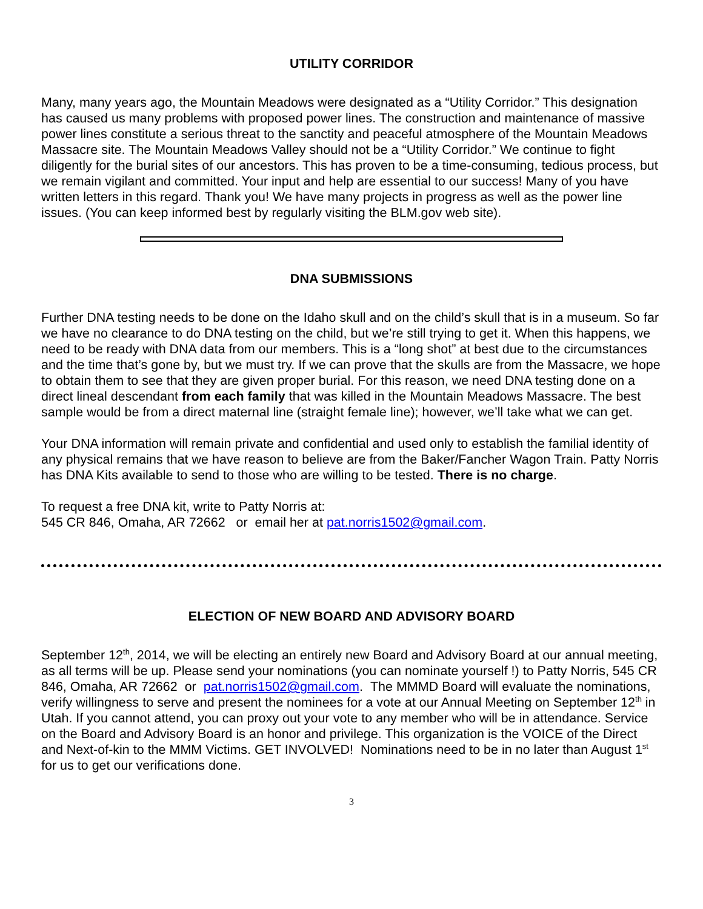UTILITY CORRIDOR
Many, many years ago, the Mountain Meadows were designated as a “Utility Corridor.” This designation has caused us many problems with proposed power lines. The construction and maintenance of massive power lines constitute a serious threat to the sanctity and peaceful atmosphere of the Mountain Meadows Massacre site. The Mountain Meadows Valley should not be a “Utility Corridor.” We continue to fight diligently for the burial sites of our ancestors. This has proven to be a time-consuming, tedious process, but we remain vigilant and committed. Your input and help are essential to our success! Many of you have written letters in this regard. Thank you! We have many projects in progress as well as the power line issues. (You can keep informed best by regularly visiting the BLM.gov web site).
DNA SUBMISSIONS
Further DNA testing needs to be done on the Idaho skull and on the child’s skull that is in a museum. So far we have no clearance to do DNA testing on the child, but we’re still trying to get it. When this happens, we need to be ready with DNA data from our members. This is a “long shot” at best due to the circumstances and the time that’s gone by, but we must try. If we can prove that the skulls are from the Massacre, we hope to obtain them to see that they are given proper burial. For this reason, we need DNA testing done on a direct lineal descendant from each family that was killed in the Mountain Meadows Massacre. The best sample would be from a direct maternal line (straight female line); however, we’ll take what we can get.
Your DNA information will remain private and confidential and used only to establish the familial identity of any physical remains that we have reason to believe are from the Baker/Fancher Wagon Train. Patty Norris has DNA Kits available to send to those who are willing to be tested. There is no charge.
To request a free DNA kit, write to Patty Norris at:
545 CR 846, Omaha, AR 72662 or email her at pat.norris1502@gmail.com.
ELECTION OF NEW BOARD AND ADVISORY BOARD
September 12<sup>th</sup>, 2014, we will be electing an entirely new Board and Advisory Board at our annual meeting, as all terms will be up. Please send your nominations (you can nominate yourself !) to Patty Norris, 545 CR 846, Omaha, AR 72662 or pat.norris1502@gmail.com. The MMMD Board will evaluate the nominations, verify willingness to serve and present the nominees for a vote at our Annual Meeting on September 12<sup>th</sup> in Utah. If you cannot attend, you can proxy out your vote to any member who will be in attendance. Service on the Board and Advisory Board is an honor and privilege. This organization is the VOICE of the Direct and Next-of-kin to the MMM Victims. GET INVOLVED! Nominations need to be in no later than August 1<sup>st</sup> for us to get our verifications done.
3